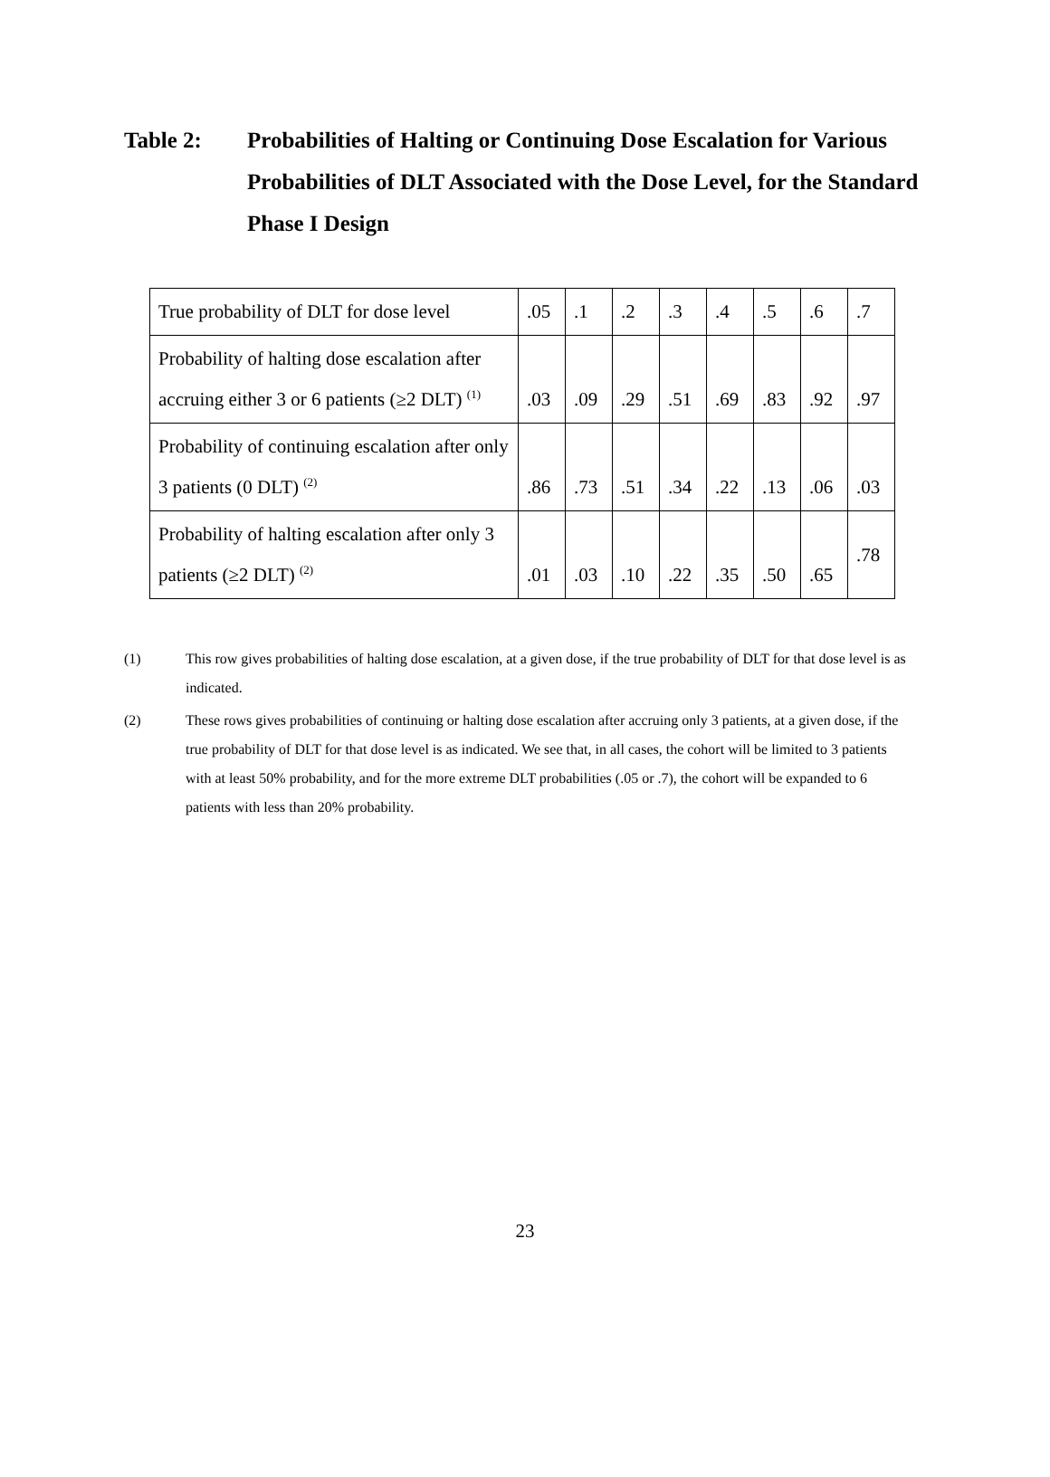Table 2: Probabilities of Halting or Continuing Dose Escalation for Various Probabilities of DLT Associated with the Dose Level, for the Standard Phase I Design
| True probability of DLT for dose level | .05 | .1 | .2 | .3 | .4 | .5 | .6 | .7 |
| Probability of halting dose escalation after accruing either 3 or 6 patients (≥2 DLT) <sup>(1)</sup> | .03 | .09 | .29 | .51 | .69 | .83 | .92 | .97 |
| Probability of continuing escalation after only 3 patients (0 DLT) <sup>(2)</sup> | .86 | .73 | .51 | .34 | .22 | .13 | .06 | .03 |
| Probability of halting escalation after only 3 patients (≥2 DLT) <sup>(2)</sup> | .01 | .03 | .10 | .22 | .35 | .50 | .65 | .78 |
(1) This row gives probabilities of halting dose escalation, at a given dose, if the true probability of DLT for that dose level is as indicated.
(2) These rows gives probabilities of continuing or halting dose escalation after accruing only 3 patients, at a given dose, if the true probability of DLT for that dose level is as indicated. We see that, in all cases, the cohort will be limited to 3 patients with at least 50% probability, and for the more extreme DLT probabilities (.05 or .7), the cohort will be expanded to 6 patients with less than 20% probability.
23